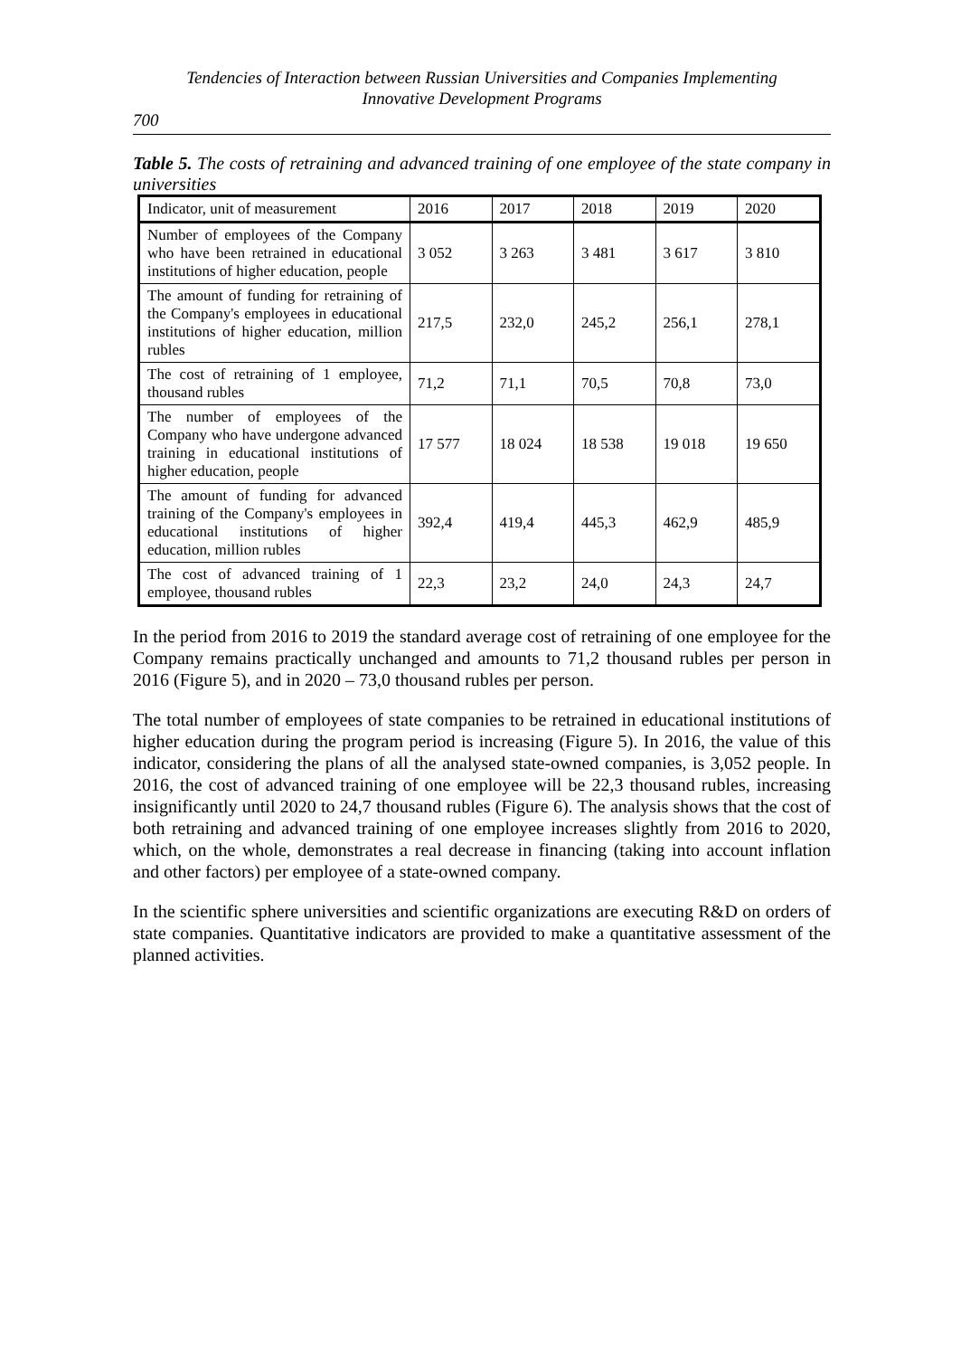Tendencies of Interaction between Russian Universities and Companies Implementing
Innovative Development Programs
700
Table 5. The costs of retraining and advanced training of one employee of the state company in universities
| Indicator, unit of measurement | 2016 | 2017 | 2018 | 2019 | 2020 |
| --- | --- | --- | --- | --- | --- |
| Number of employees of the Company who have been retrained in educational institutions of higher education, people | 3 052 | 3 263 | 3 481 | 3 617 | 3 810 |
| The amount of funding for retraining of the Company's employees in educational institutions of higher education, million rubles | 217,5 | 232,0 | 245,2 | 256,1 | 278,1 |
| The cost of retraining of 1 employee, thousand rubles | 71,2 | 71,1 | 70,5 | 70,8 | 73,0 |
| The number of employees of the Company who have undergone advanced training in educational institutions of higher education, people | 17 577 | 18 024 | 18 538 | 19 018 | 19 650 |
| The amount of funding for advanced training of the Company's employees in educational institutions of higher education, million rubles | 392,4 | 419,4 | 445,3 | 462,9 | 485,9 |
| The cost of advanced training of 1 employee, thousand rubles | 22,3 | 23,2 | 24,0 | 24,3 | 24,7 |
In the period from 2016 to 2019 the standard average cost of retraining of one employee for the Company remains practically unchanged and amounts to 71,2 thousand rubles per person in 2016 (Figure 5), and in 2020 – 73,0 thousand rubles per person.
The total number of employees of state companies to be retrained in educational institutions of higher education during the program period is increasing (Figure 5). In 2016, the value of this indicator, considering the plans of all the analysed state-owned companies, is 3,052 people. In 2016, the cost of advanced training of one employee will be 22,3 thousand rubles, increasing insignificantly until 2020 to 24,7 thousand rubles (Figure 6). The analysis shows that the cost of both retraining and advanced training of one employee increases slightly from 2016 to 2020, which, on the whole, demonstrates a real decrease in financing (taking into account inflation and other factors) per employee of a state-owned company.
In the scientific sphere universities and scientific organizations are executing R&D on orders of state companies. Quantitative indicators are provided to make a quantitative assessment of the planned activities.